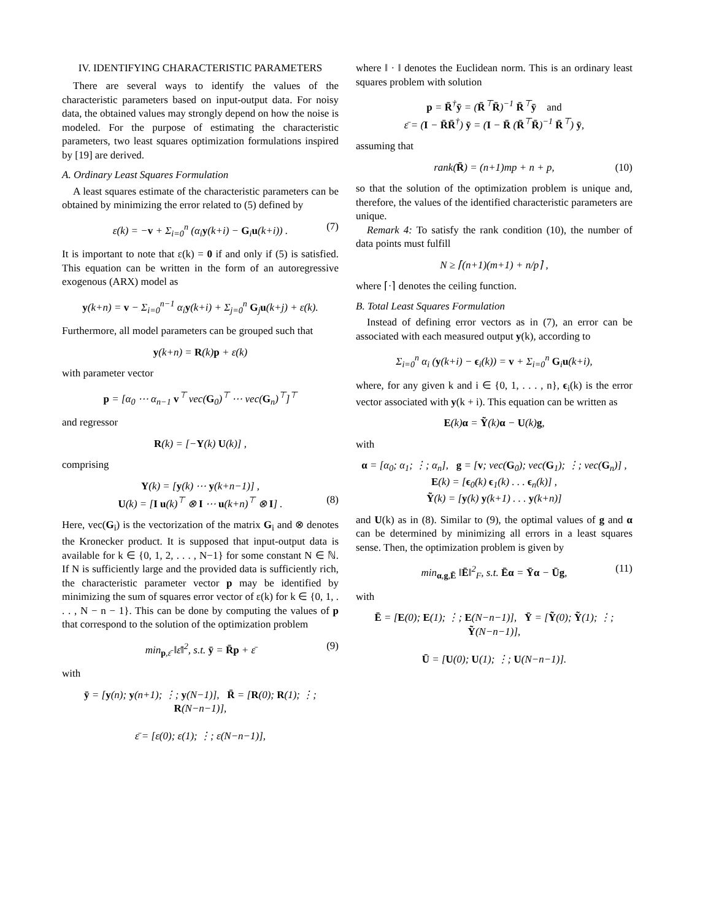IV. IDENTIFYING CHARACTERISTIC PARAMETERS
There are several ways to identify the values of the characteristic parameters based on input-output data. For noisy data, the obtained values may strongly depend on how the noise is modeled. For the purpose of estimating the characteristic parameters, two least squares optimization formulations inspired by [19] are derived.
A. Ordinary Least Squares Formulation
A least squares estimate of the characteristic parameters can be obtained by minimizing the error related to (5) defined by
ε(k) = −v + Σ<sub>i=0</sub><sup>n</sup> (α<sub>i</sub>y(k+i) − G<sub>i</sub>u(k+i)) . (7)
It is important to note that ε(k) = 0 if and only if (5) is satisfied. This equation can be written in the form of an autoregressive exogenous (ARX) model as
y(k+n) = v − Σ<sub>i=0</sub><sup>n−1</sup> α<sub>i</sub>y(k+i) + Σ<sub>j=0</sub><sup>n</sup> G<sub>j</sub>u(k+j) + ε(k).
Furthermore, all model parameters can be grouped such that
y(k+n) = R(k)p + ε(k)
with parameter vector
p = [α<sub>0</sub> ⋯ α<sub>n−1</sub> v<sup>⊤</sup> vec(G<sub>0</sub>)<sup>⊤</sup> ⋯ vec(G<sub>n</sub>)<sup>⊤</sup>]<sup>⊤</sup>
and regressor
R(k) = [−Y(k) U(k)] ,
comprising
Y(k) = [y(k) ⋯ y(k+n−1)] ,
U(k) = [I u(k)<sup>⊤</sup> ⊗ I ⋯ u(k+n)<sup>⊤</sup> ⊗ I] . (8)
Here, vec(G<sub>i</sub>) is the vectorization of the matrix G<sub>i</sub> and ⊗ denotes the Kronecker product. It is supposed that input-output data is available for k ∈ {0, 1, 2, . . . , N−1} for some constant N ∈ ℕ. If N is sufficiently large and the provided data is sufficiently rich, the characteristic parameter vector p may be identified by minimizing the sum of squares error vector of ε(k) for k ∈ {0, 1, . . . , N − n − 1}. This can be done by computing the values of p that correspond to the solution of the optimization problem
min<sub>p,ε̄</sub> ‖ε̄‖<sup>2</sup>, s.t. ȳ = R̄p + ε̄ (9)
with
ȳ = [y(n); y(n+1); ⋮; y(N−1)], R̄ = [R(0); R(1); ⋮; R(N−n−1)],
ε̄ = [ε(0); ε(1); ⋮; ε(N−n−1)],
where ‖ · ‖ denotes the Euclidean norm. This is an ordinary least squares problem with solution
p = R̄<sup>†</sup>ȳ = (R̄<sup>⊤</sup>R̄)<sup>−1</sup> R̄<sup>⊤</sup>ȳ and
ε̄ = (I − R̄R̄<sup>†</sup>) ȳ = (I − R̄ (R̄<sup>⊤</sup>R̄)<sup>−1</sup> R̄<sup>⊤</sup>) ȳ,
assuming that
rank(R̄) = (n+1)mp + n + p, (10)
so that the solution of the optimization problem is unique and, therefore, the values of the identified characteristic parameters are unique.
Remark 4: To satisfy the rank condition (10), the number of data points must fulfill
N ≥ ⌈(n+1)(m+1) + n/p⌉ ,
where ⌈·⌉ denotes the ceiling function.
B. Total Least Squares Formulation
Instead of defining error vectors as in (7), an error can be associated with each measured output y(k), according to
Σ<sub>i=0</sub><sup>n</sup> α<sub>i</sub> (y(k+i) − ϵ<sub>i</sub>(k)) = v + Σ<sub>i=0</sub><sup>n</sup> G<sub>i</sub>u(k+i),
where, for any given k and i ∈ {0, 1, . . . , n}, ϵ<sub>i</sub>(k) is the error vector associated with y(k + i). This equation can be written as
E(k)α = Ỹ(k)α − U(k)g,
with
α = [α<sub>0</sub>; α<sub>1</sub>; ⋮; α<sub>n</sub>], g = [v; vec(G<sub>0</sub>); vec(G<sub>1</sub>); ⋮; vec(G<sub>n</sub>)] ,
E(k) = [ϵ<sub>0</sub>(k) ϵ<sub>1</sub>(k) . . . ϵ<sub>n</sub>(k)] ,
Ỹ(k) = [y(k) y(k+1) . . . y(k+n)]
and U(k) as in (8). Similar to (9), the optimal values of g and α can be determined by minimizing all errors in a least squares sense. Then, the optimization problem is given by
min<sub>α,g,Ē</sub> ‖Ē‖<sup>2</sup><sub>F</sub>, s.t. Ēα = Ȳα − Ūg, (11)
with
Ē = [E(0); E(1); ⋮; E(N−n−1)], Ȳ = [Ỹ(0); Ỹ(1); ⋮; Ỹ(N−n−1)],
Ū = [U(0); U(1); ⋮; U(N−n−1)].